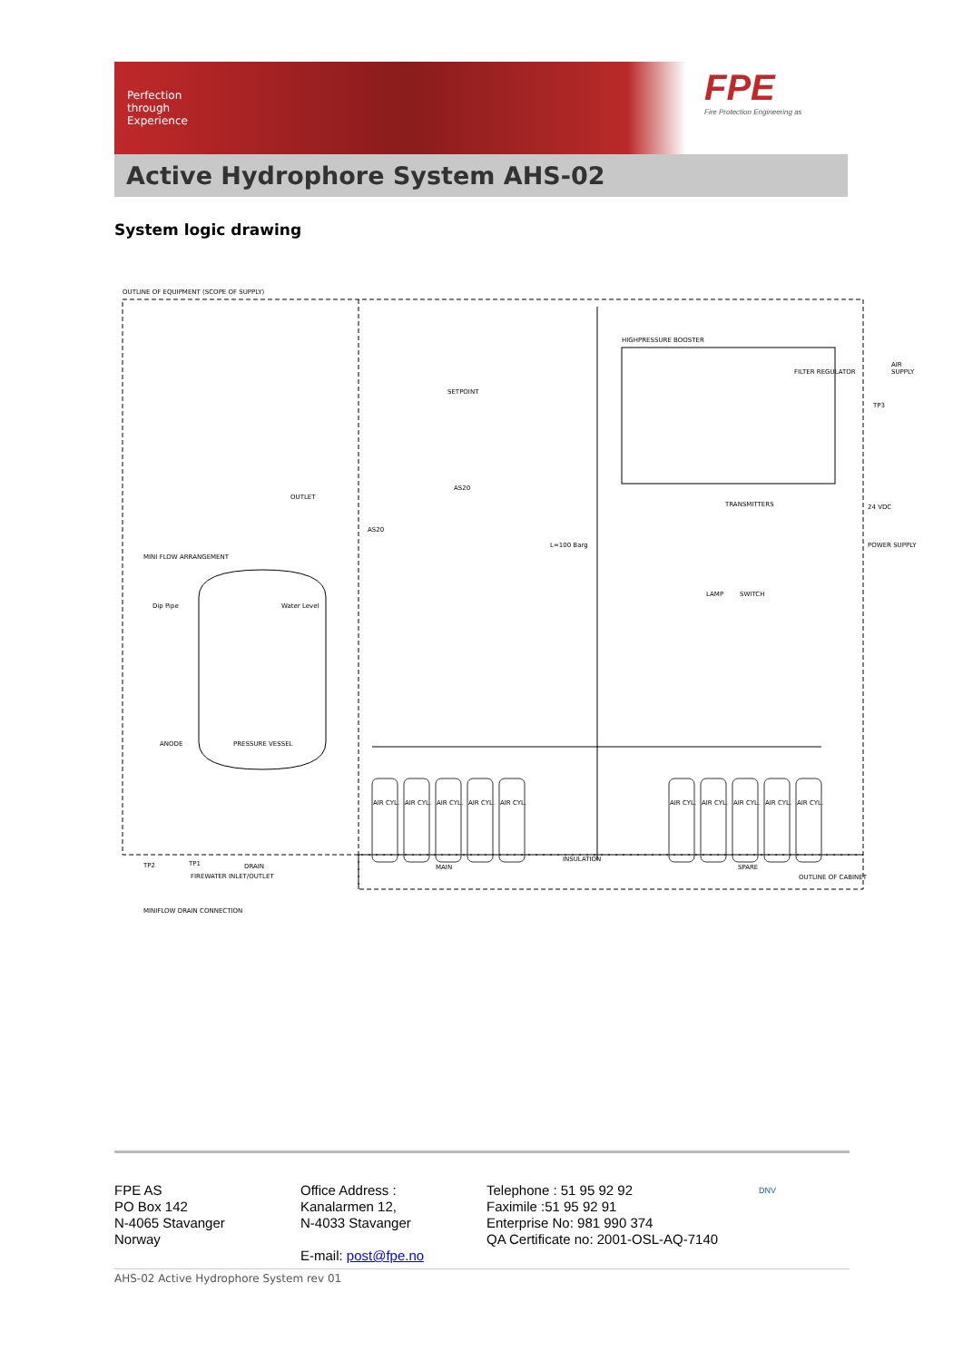Perfection through Experience
FPE
Fire Protection Engineering as
Active Hydrophore System AHS-02
System logic drawing
OUTLINE OF EQUIPMENT (SCOPE OF SUPPLY)
HIGHPRESSURE BOOSTER
FILTER REGULATOR
TP3
AIR SUPPLY
SETPOINT
AS20
AS20
OUTLET
TRANSMITTERS 24 VDC
POWER SUPPLY L=100 Barg
LAMP SWITCH
MINI FLOW ARRANGEMENT
Dip Pipe Water Level
PRESSURE VESSEL ANODE
TP2 TP1
FIREWATER INLET/OUTLET
DRAIN
INSULATION
MAIN SPARE
OUTLINE OF CABINET
MINIFLOW DRAIN CONNECTION
AIR CYL. AIR CYL. AIR CYL. AIR CYL. AIR CYL. AIR CYL. AIR CYL. AIR CYL. AIR CYL. AIR CYL.
FPE AS
PO Box 142
N-4065 Stavanger
Norway
Office Address :
Kanalarmen 12,
N-4033 Stavanger
E-mail: post@fpe.no
Telephone : 51 95 92 92
Faximile :51 95 92 91
Enterprise No: 981 990 374
QA Certificate no: 2001-OSL-AQ-7140
DNV
AHS-02 Active Hydrophore System rev 01